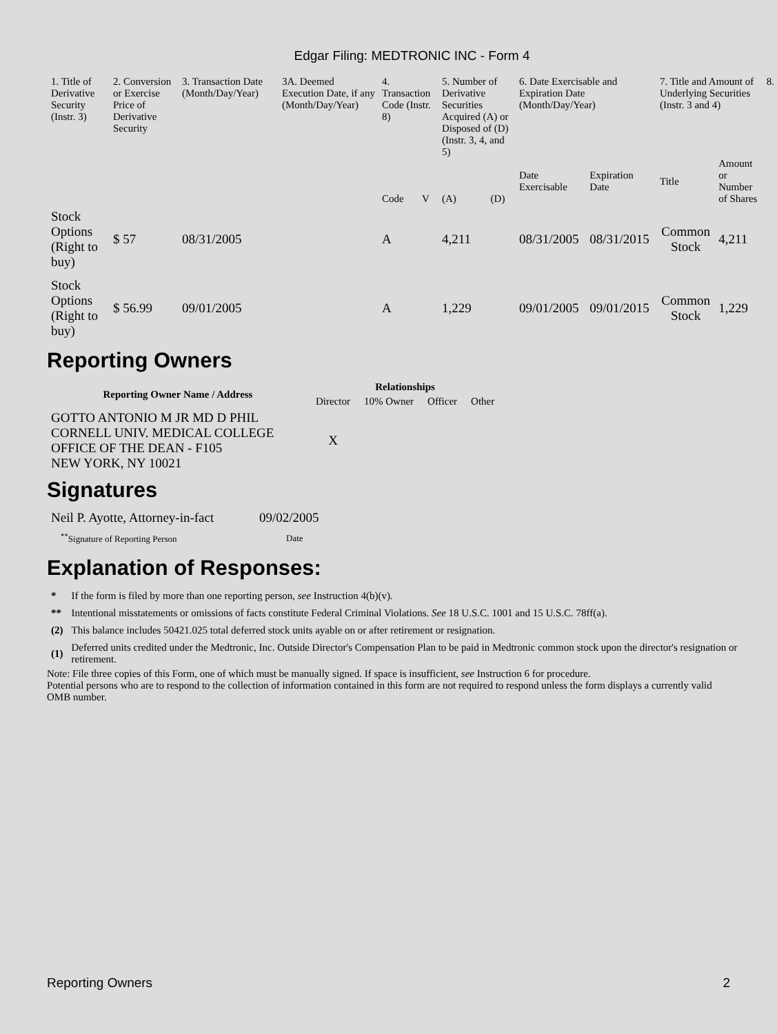Edgar Filing: MEDTRONIC INC - Form 4
| 1. Title of Derivative Security (Instr. 3) | 2. Conversion or Exercise Price of Derivative Security | 3. Transaction Date (Month/Day/Year) | 3A. Deemed Execution Date, if any (Month/Day/Year) | 4. Transaction Code (Instr. 8) | | 5. Number of Derivative Securities Acquired (A) or Disposed of (D) (Instr. 3, 4, and 5) | | 6. Date Exercisable and Expiration Date (Month/Day/Year) | | 7. Title and Amount of Underlying Securities (Instr. 3 and 4) | | 8. |
| --- | --- | --- | --- | --- | --- | --- | --- | --- | --- | --- | --- | --- |
| | | | | Code | V | (A) | (D) | Date Exercisable | Expiration Date | Title | Amount or Number of Shares | |
| Stock Options (Right to buy) | $ 57 | 08/31/2005 | | A | | 4,211 | | 08/31/2005 | 08/31/2015 | Common Stock | 4,211 | |
| Stock Options (Right to buy) | $ 56.99 | 09/01/2005 | | A | | 1,229 | | 09/01/2005 | 09/01/2015 | Common Stock | 1,229 | |
Reporting Owners
| Reporting Owner Name / Address | Relationships | | | |
| --- | --- | --- | --- | --- |
| | Director | 10% Owner | Officer | Other |
| GOTTO ANTONIO M JR MD D PHIL CORNELL UNIV. MEDICAL COLLEGE OFFICE OF THE DEAN - F105 NEW YORK, NY 10021 | X | | | |
Signatures
| Neil P. Ayotte, Attorney-in-fact | 09/02/2005 |
| <sup>**</sup> Signature of Reporting Person | Date |
Explanation of Responses:
| * | If the form is filed by more than one reporting person, see Instruction 4(b)(v). |
| ** | Intentional misstatements or omissions of facts constitute Federal Criminal Violations. See 18 U.S.C. 1001 and 15 U.S.C. 78ff(a). |
| (2) | This balance includes 50421.025 total deferred stock units ayable on or after retirement or resignation. |
| (1) | Deferred units credited under the Medtronic, Inc. Outside Director's Compensation Plan to be paid in Medtronic common stock upon the director's resignation or retirement. |
Note: File three copies of this Form, one of which must be manually signed. If space is insufficient, see Instruction 6 for procedure.
Potential persons who are to respond to the collection of information contained in this form are not required to respond unless the form displays a currently valid OMB number.
Reporting Owners 2